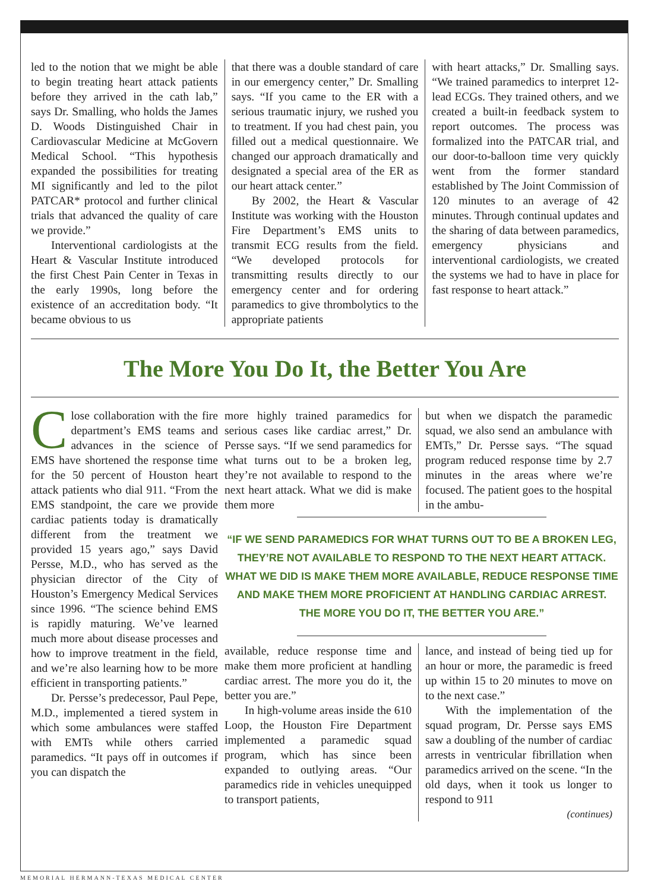led to the notion that we might be able to begin treating heart attack patients before they arrived in the cath lab,” says Dr. Smalling, who holds the James D. Woods Distinguished Chair in Cardiovascular Medicine at McGovern Medical School. “This hypothesis expanded the possibilities for treating MI significantly and led to the pilot PATCAR* protocol and further clinical trials that advanced the quality of care we provide.”
Interventional cardiologists at the Heart & Vascular Institute introduced the first Chest Pain Center in Texas in the early 1990s, long before the existence of an accreditation body. “It became obvious to us
that there was a double standard of care in our emergency center,” Dr. Smalling says. “If you came to the ER with a serious traumatic injury, we rushed you to treatment. If you had chest pain, you filled out a medical questionnaire. We changed our approach dramatically and designated a special area of the ER as our heart attack center.”
By 2002, the Heart & Vascular Institute was working with the Houston Fire Department’s EMS units to transmit ECG results from the field. “We developed protocols for transmitting results directly to our emergency center and for ordering paramedics to give thrombolytics to the appropriate patients
with heart attacks,” Dr. Smalling says. “We trained paramedics to interpret 12-lead ECGs. They trained others, and we created a built-in feedback system to report outcomes. The process was formalized into the PATCAR trial, and our door-to-balloon time very quickly went from the former standard established by The Joint Commission of 120 minutes to an average of 42 minutes. Through continual updates and the sharing of data between paramedics, emergency physicians and interventional cardiologists, we created the systems we had to have in place for fast response to heart attack.”
The More You Do It, the Better You Are
Close collaboration with the fire department’s EMS teams and advances in the science of EMS have shortened the response time for the 50 percent of Houston heart attack patients who dial 911. “From the EMS standpoint, the care we provide cardiac patients today is dramatically different from the treatment we provided 15 years ago,” says David Persse, M.D., who has served as the physician director of the City of Houston’s Emergency Medical Services since 1996. “The science behind EMS is rapidly maturing. We’ve learned much more about disease processes and how to improve treatment in the field, and we’re also learning how to be more efficient in transporting patients.”
Dr. Persse’s predecessor, Paul Pepe, M.D., implemented a tiered system in which some ambulances were staffed with EMTs while others carried paramedics. “It pays off in outcomes if you can dispatch the
more highly trained paramedics for serious cases like cardiac arrest,” Dr. Persse says. “If we send paramedics for what turns out to be a broken leg, they’re not available to respond to the next heart attack. What we did is make them more
but when we dispatch the paramedic squad, we also send an ambulance with EMTs,” Dr. Persse says. “The squad program reduced response time by 2.7 minutes in the areas where we’re focused. The patient goes to the hospital in the ambu-
“IF WE SEND PARAMEDICS FOR WHAT TURNS OUT TO BE A BROKEN LEG, THEY’RE NOT AVAILABLE TO RESPOND TO THE NEXT HEART ATTACK. WHAT WE DID IS MAKE THEM MORE AVAILABLE, REDUCE RESPONSE TIME AND MAKE THEM MORE PROFICIENT AT HANDLING CARDIAC ARREST.
THE MORE YOU DO IT, THE BETTER YOU ARE.”
available, reduce response time and make them more proficient at handling cardiac arrest. The more you do it, the better you are.”
In high-volume areas inside the 610 Loop, the Houston Fire Department implemented a paramedic squad program, which has since been expanded to outlying areas. “Our paramedics ride in vehicles unequipped to transport patients,
lance, and instead of being tied up for an hour or more, the paramedic is freed up within 15 to 20 minutes to move on to the next case.”
With the implementation of the squad program, Dr. Persse says EMS saw a doubling of the number of cardiac arrests in ventricular fibrillation when paramedics arrived on the scene. “In the old days, when it took us longer to respond to 911
(continues)
MEMORIAL HERMANN-TEXAS MEDICAL CENTER